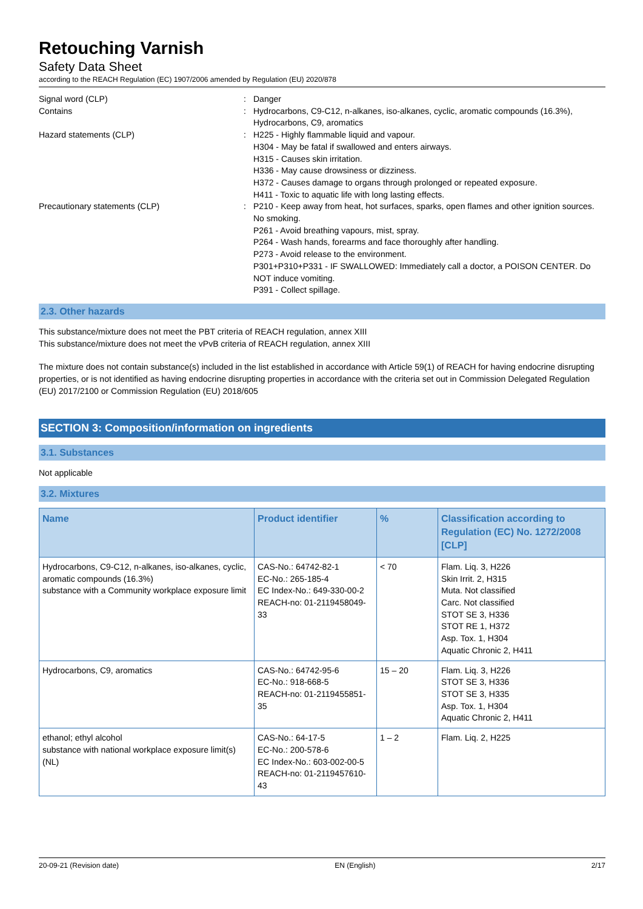Retouching Varnish
Safety Data Sheet
according to the REACH Regulation (EC) 1907/2006 amended by Regulation (EU) 2020/878
Signal word (CLP)
:
Danger
Contains
:
Hydrocarbons, C9-C12, n-alkanes, iso-alkanes, cyclic, aromatic compounds (16.3%), Hydrocarbons, C9, aromatics
Hazard statements (CLP)
:
H225 - Highly flammable liquid and vapour.
H304 - May be fatal if swallowed and enters airways.
H315 - Causes skin irritation.
H336 - May cause drowsiness or dizziness.
H372 - Causes damage to organs through prolonged or repeated exposure.
H411 - Toxic to aquatic life with long lasting effects.
Precautionary statements (CLP)
:
P210 - Keep away from heat, hot surfaces, sparks, open flames and other ignition sources. No smoking.
P261 - Avoid breathing vapours, mist, spray.
P264 - Wash hands, forearms and face thoroughly after handling.
P273 - Avoid release to the environment.
P301+P310+P331 - IF SWALLOWED: Immediately call a doctor, a POISON CENTER. Do NOT induce vomiting.
P391 - Collect spillage.
2.3. Other hazards
This substance/mixture does not meet the PBT criteria of REACH regulation, annex XIII
This substance/mixture does not meet the vPvB criteria of REACH regulation, annex XIII
The mixture does not contain substance(s) included in the list established in accordance with Article 59(1) of REACH for having endocrine disrupting properties, or is not identified as having endocrine disrupting properties in accordance with the criteria set out in Commission Delegated Regulation (EU) 2017/2100 or Commission Regulation (EU) 2018/605
SECTION 3: Composition/information on ingredients
3.1. Substances
Not applicable
3.2. Mixtures
| Name | Product identifier | % | Classification according to Regulation (EC) No. 1272/2008 [CLP] |
| --- | --- | --- | --- |
| Hydrocarbons, C9-C12, n-alkanes, iso-alkanes, cyclic, aromatic compounds (16.3%) substance with a Community workplace exposure limit | CAS-No.: 64742-82-1 EC-No.: 265-185-4 EC Index-No.: 649-330-00-2 REACH-no: 01-2119458049-33 | < 70 | Flam. Liq. 3, H226 Skin Irrit. 2, H315 Muta. Not classified Carc. Not classified STOT SE 3, H336 STOT RE 1, H372 Asp. Tox. 1, H304 Aquatic Chronic 2, H411 |
| Hydrocarbons, C9, aromatics | CAS-No.: 64742-95-6 EC-No.: 918-668-5 REACH-no: 01-2119455851-35 | 15 – 20 | Flam. Liq. 3, H226 STOT SE 3, H336 STOT SE 3, H335 Asp. Tox. 1, H304 Aquatic Chronic 2, H411 |
| ethanol; ethyl alcohol substance with national workplace exposure limit(s) (NL) | CAS-No.: 64-17-5 EC-No.: 200-578-6 EC Index-No.: 603-002-00-5 REACH-no: 01-2119457610-43 | 1 – 2 | Flam. Liq. 2, H225 |
20-09-21 (Revision date) EN (English) 2/17